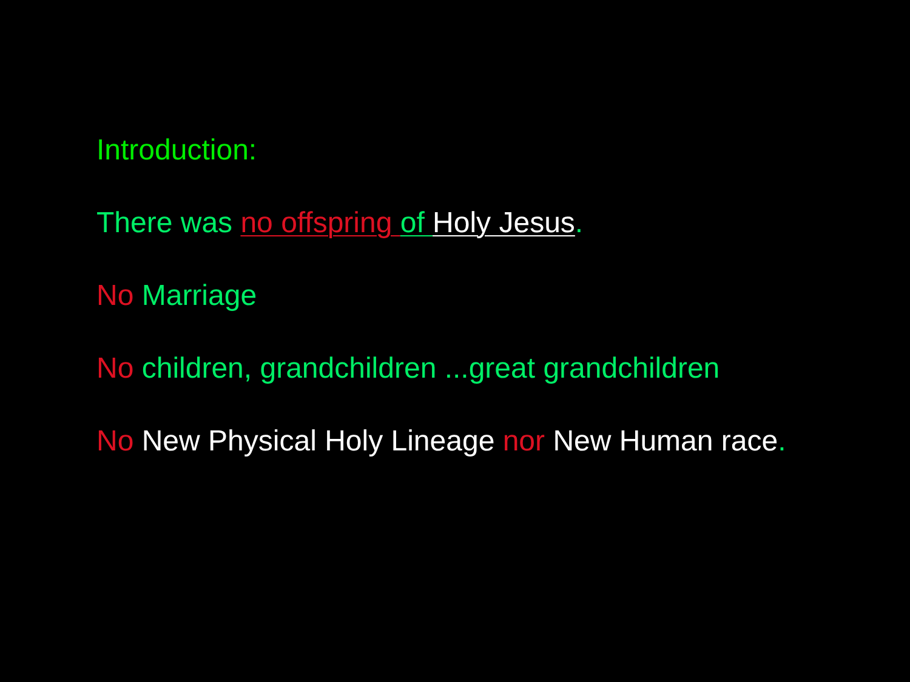Introduction:
There was no offspring of Holy Jesus.
No Marriage
No children, grandchildren ...great grandchildren
No New Physical Holy Lineage nor New Human race.